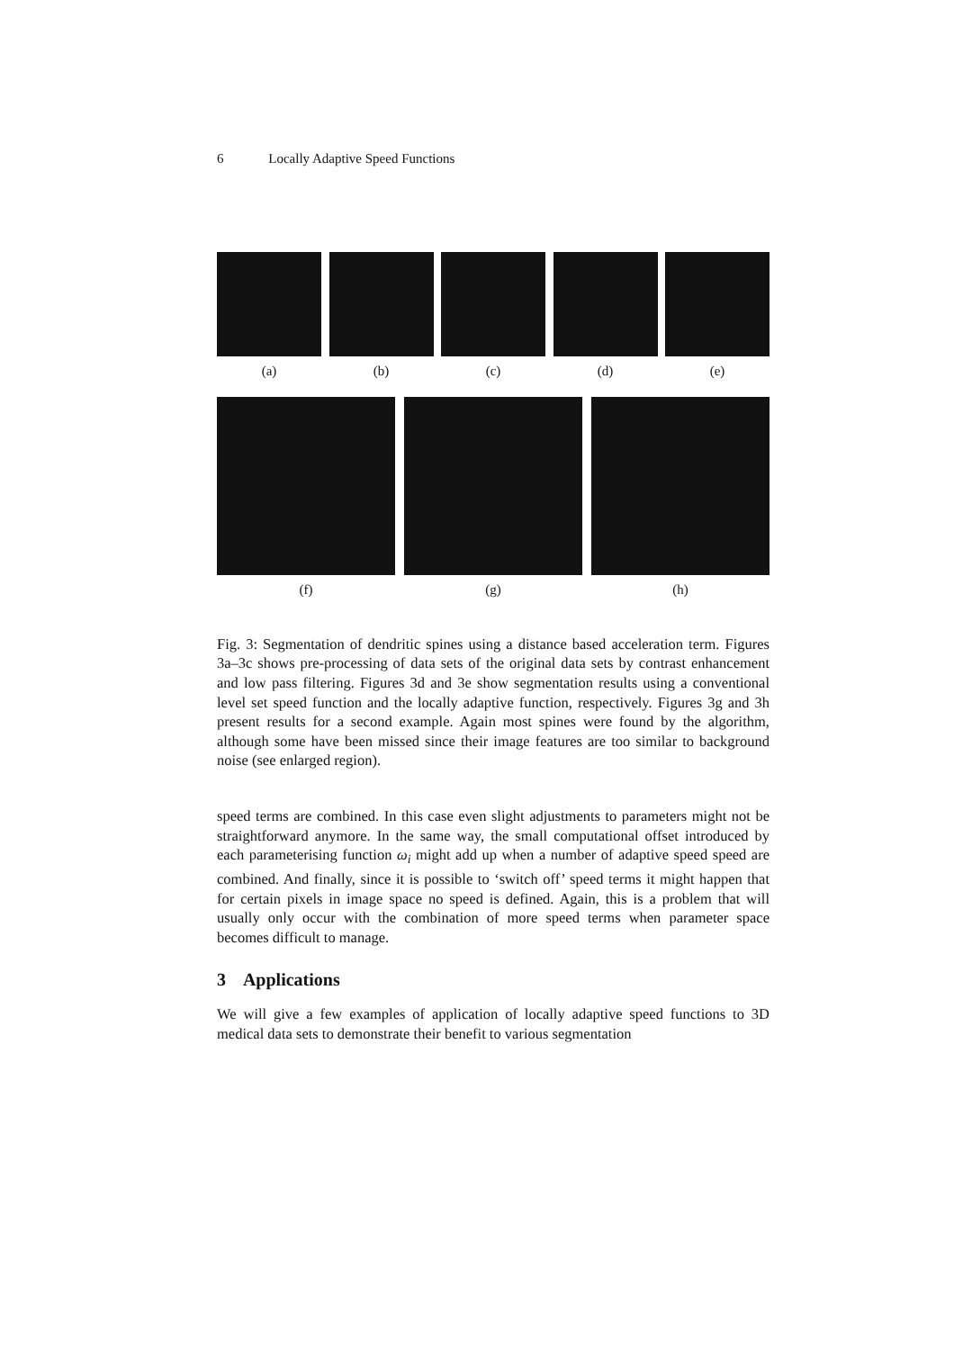6 Locally Adaptive Speed Functions
(a) (b) (c) (d) (e)
(f) (g) (h)
Fig. 3: Segmentation of dendritic spines using a distance based acceleration term. Figures 3a–3c shows pre-processing of data sets of the original data sets by contrast enhancement and low pass filtering. Figures 3d and 3e show segmentation results using a conventional level set speed function and the locally adaptive function, respectively. Figures 3g and 3h present results for a second example. Again most spines were found by the algorithm, although some have been missed since their image features are too similar to background noise (see enlarged region).
speed terms are combined. In this case even slight adjustments to parameters might not be straightforward anymore. In the same way, the small computational offset introduced by each parameterising function ω<sub>i</sub> might add up when a number of adaptive speed speed are combined. And finally, since it is possible to ‘switch off’ speed terms it might happen that for certain pixels in image space no speed is defined. Again, this is a problem that will usually only occur with the combination of more speed terms when parameter space becomes difficult to manage.
3 Applications
We will give a few examples of application of locally adaptive speed functions to 3D medical data sets to demonstrate their benefit to various segmentation